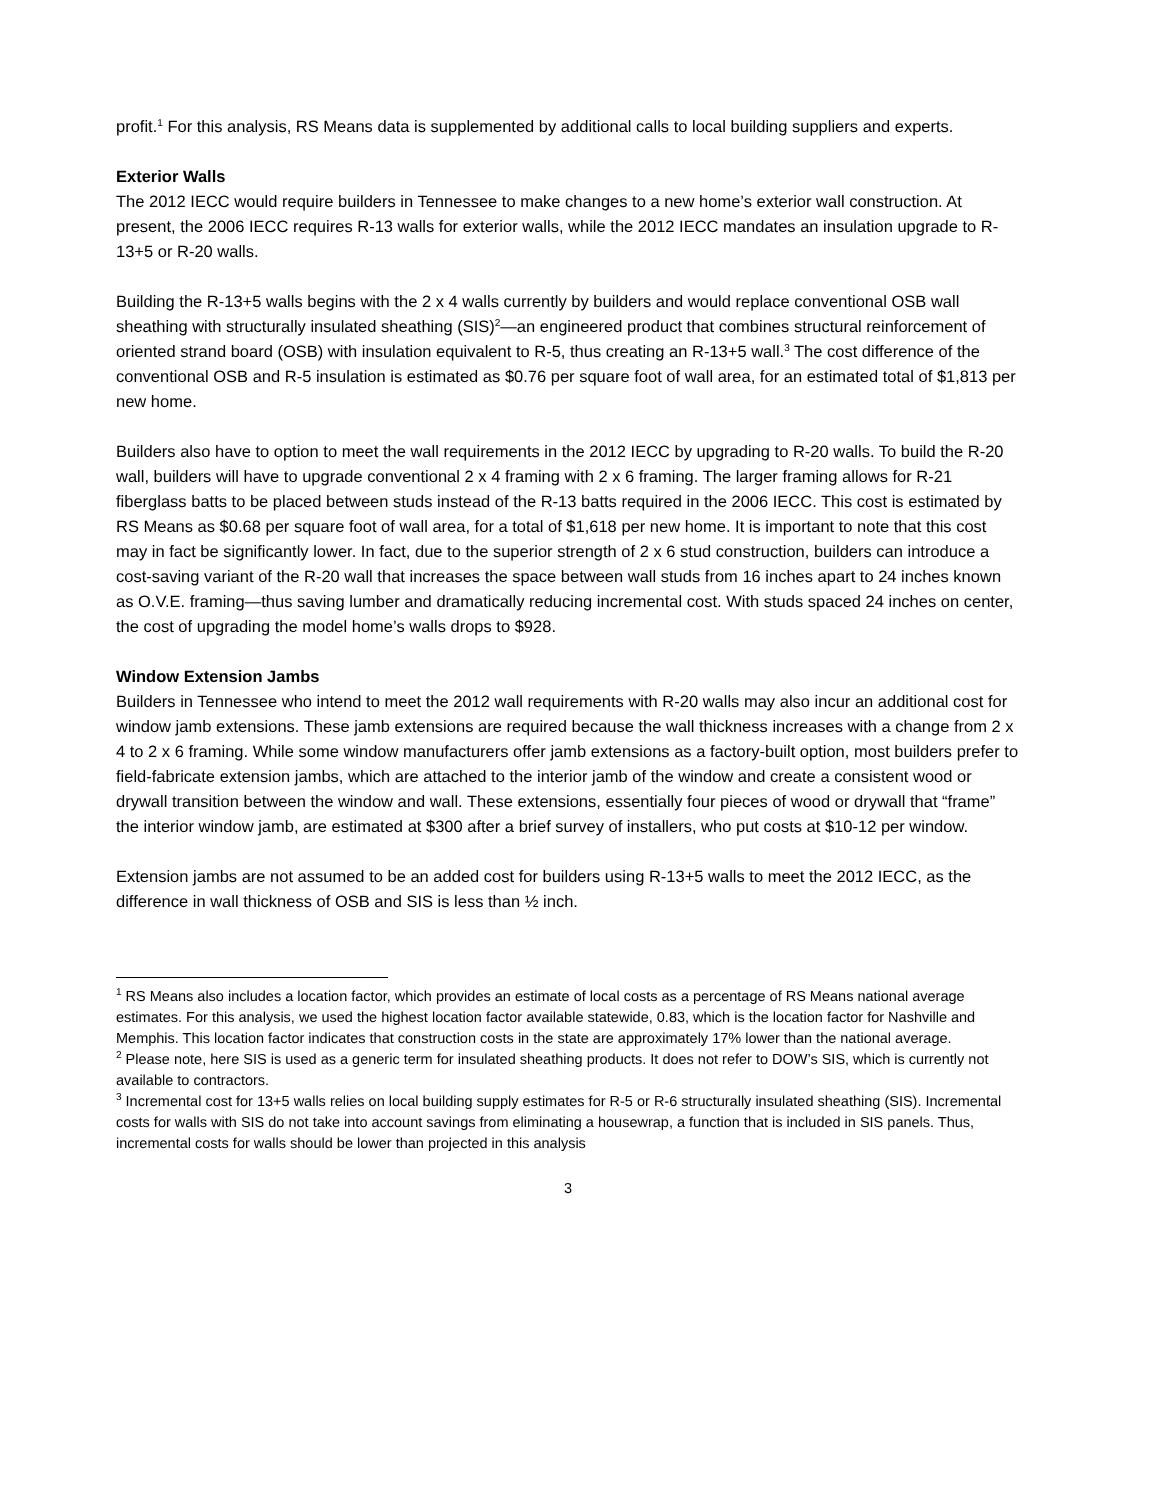profit.<sup>1</sup> For this analysis, RS Means data is supplemented by additional calls to local building suppliers and experts.
Exterior Walls
The 2012 IECC would require builders in Tennessee to make changes to a new home’s exterior wall construction. At present, the 2006 IECC requires R-13 walls for exterior walls, while the 2012 IECC mandates an insulation upgrade to R-13+5 or R-20 walls.
Building the R-13+5 walls begins with the 2 x 4 walls currently by builders and would replace conventional OSB wall sheathing with structurally insulated sheathing (SIS)<sup>2</sup>—an engineered product that combines structural reinforcement of oriented strand board (OSB) with insulation equivalent to R-5, thus creating an R-13+5 wall.<sup>3</sup> The cost difference of the conventional OSB and R-5 insulation is estimated as $0.76 per square foot of wall area, for an estimated total of $1,813 per new home.
Builders also have to option to meet the wall requirements in the 2012 IECC by upgrading to R-20 walls. To build the R-20 wall, builders will have to upgrade conventional 2 x 4 framing with 2 x 6 framing. The larger framing allows for R-21 fiberglass batts to be placed between studs instead of the R-13 batts required in the 2006 IECC. This cost is estimated by RS Means as $0.68 per square foot of wall area, for a total of $1,618 per new home. It is important to note that this cost may in fact be significantly lower. In fact, due to the superior strength of 2 x 6 stud construction, builders can introduce a cost-saving variant of the R-20 wall that increases the space between wall studs from 16 inches apart to 24 inches known as O.V.E. framing—thus saving lumber and dramatically reducing incremental cost. With studs spaced 24 inches on center, the cost of upgrading the model home’s walls drops to $928.
Window Extension Jambs
Builders in Tennessee who intend to meet the 2012 wall requirements with R-20 walls may also incur an additional cost for window jamb extensions. These jamb extensions are required because the wall thickness increases with a change from 2 x 4 to 2 x 6 framing. While some window manufacturers offer jamb extensions as a factory-built option, most builders prefer to field-fabricate extension jambs, which are attached to the interior jamb of the window and create a consistent wood or drywall transition between the window and wall. These extensions, essentially four pieces of wood or drywall that “frame” the interior window jamb, are estimated at $300 after a brief survey of installers, who put costs at $10-12 per window.
Extension jambs are not assumed to be an added cost for builders using R-13+5 walls to meet the 2012 IECC, as the difference in wall thickness of OSB and SIS is less than ½ inch.
<sup>1</sup> RS Means also includes a location factor, which provides an estimate of local costs as a percentage of RS Means national average estimates. For this analysis, we used the highest location factor available statewide, 0.83, which is the location factor for Nashville and Memphis. This location factor indicates that construction costs in the state are approximately 17% lower than the national average.
<sup>2</sup> Please note, here SIS is used as a generic term for insulated sheathing products. It does not refer to DOW’s SIS, which is currently not available to contractors.
<sup>3</sup> Incremental cost for 13+5 walls relies on local building supply estimates for R-5 or R-6 structurally insulated sheathing (SIS). Incremental costs for walls with SIS do not take into account savings from eliminating a housewrap, a function that is included in SIS panels. Thus, incremental costs for walls should be lower than projected in this analysis
3